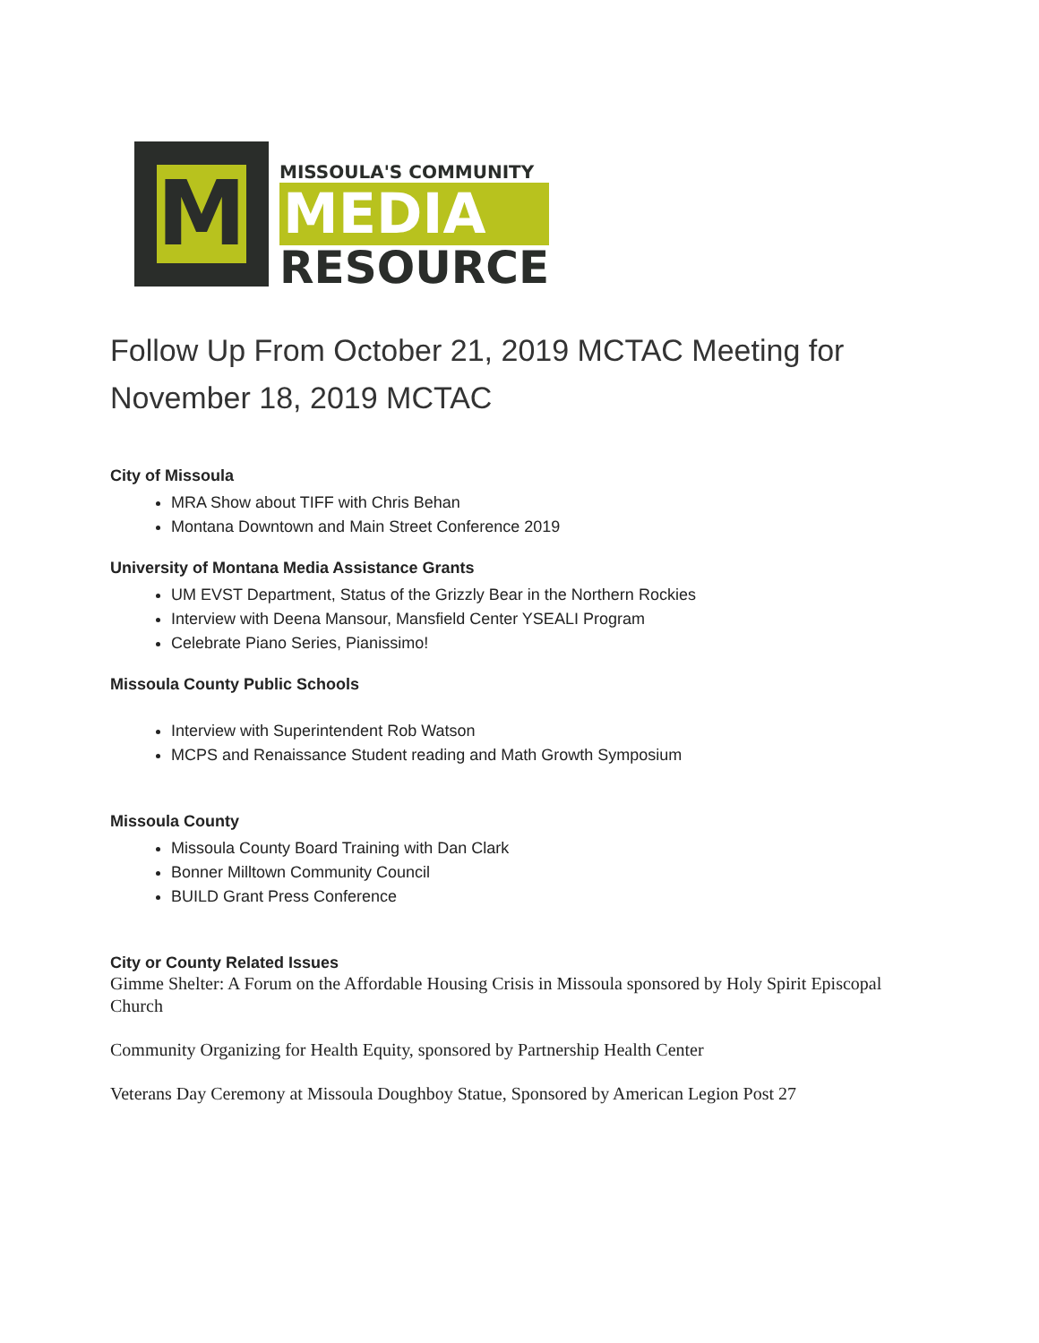M
MISSOULA'S COMMUNITY
MEDIA
RESOURCE
Follow Up From October 21, 2019 MCTAC Meeting for November 18, 2019 MCTAC
City of Missoula
MRA Show about TIFF with Chris Behan
Montana Downtown and Main Street Conference 2019
University of Montana Media Assistance Grants
UM EVST Department, Status of the Grizzly Bear in the Northern Rockies
Interview with Deena Mansour, Mansfield Center YSEALI Program
Celebrate Piano Series, Pianissimo!
Missoula County Public Schools
Interview with Superintendent Rob Watson
MCPS and Renaissance Student reading and Math Growth Symposium
Missoula County
Missoula County Board Training with Dan Clark
Bonner Milltown Community Council
BUILD Grant Press Conference
City or County Related Issues
Gimme Shelter: A Forum on the Affordable Housing Crisis in Missoula sponsored by Holy Spirit Episcopal Church
Community Organizing for Health Equity, sponsored by Partnership Health Center
Veterans Day Ceremony at Missoula Doughboy Statue, Sponsored by American Legion Post 27